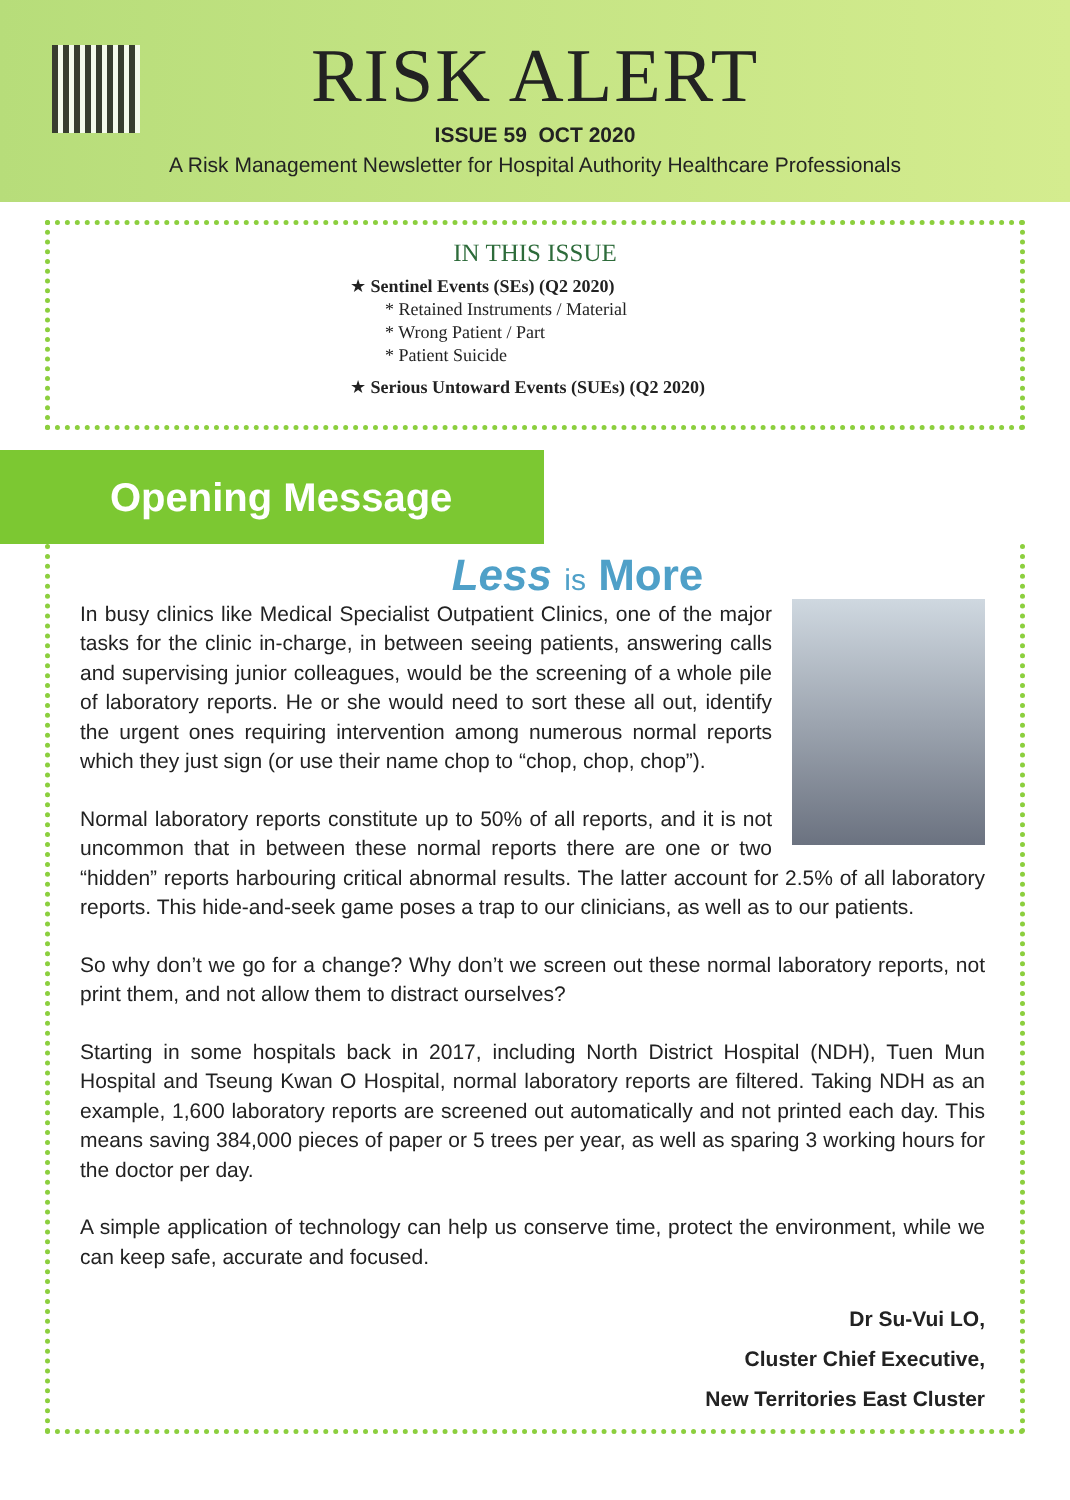RISK ALERT
ISSUE 59 OCT 2020
A Risk Management Newsletter for Hospital Authority Healthcare Professionals
IN THIS ISSUE
★ Sentinel Events (SEs) (Q2 2020)
* Retained Instruments / Material
* Wrong Patient / Part
* Patient Suicide
★ Serious Untoward Events (SUEs) (Q2 2020)
Opening Message
Less is More
In busy clinics like Medical Specialist Outpatient Clinics, one of the major tasks for the clinic in-charge, in between seeing patients, answering calls and supervising junior colleagues, would be the screening of a whole pile of laboratory reports. He or she would need to sort these all out, identify the urgent ones requiring intervention among numerous normal reports which they just sign (or use their name chop to “chop, chop, chop”).
Normal laboratory reports constitute up to 50% of all reports, and it is not uncommon that in between these normal reports there are one or two “hidden” reports harbouring critical abnormal results. The latter account for 2.5% of all laboratory reports. This hide-and-seek game poses a trap to our clinicians, as well as to our patients.
So why don’t we go for a change? Why don’t we screen out these normal laboratory reports, not print them, and not allow them to distract ourselves?
Starting in some hospitals back in 2017, including North District Hospital (NDH), Tuen Mun Hospital and Tseung Kwan O Hospital, normal laboratory reports are filtered. Taking NDH as an example, 1,600 laboratory reports are screened out automatically and not printed each day. This means saving 384,000 pieces of paper or 5 trees per year, as well as sparing 3 working hours for the doctor per day.
A simple application of technology can help us conserve time, protect the environment, while we can keep safe, accurate and focused.
Dr Su-Vui LO,
Cluster Chief Executive,
New Territories East Cluster